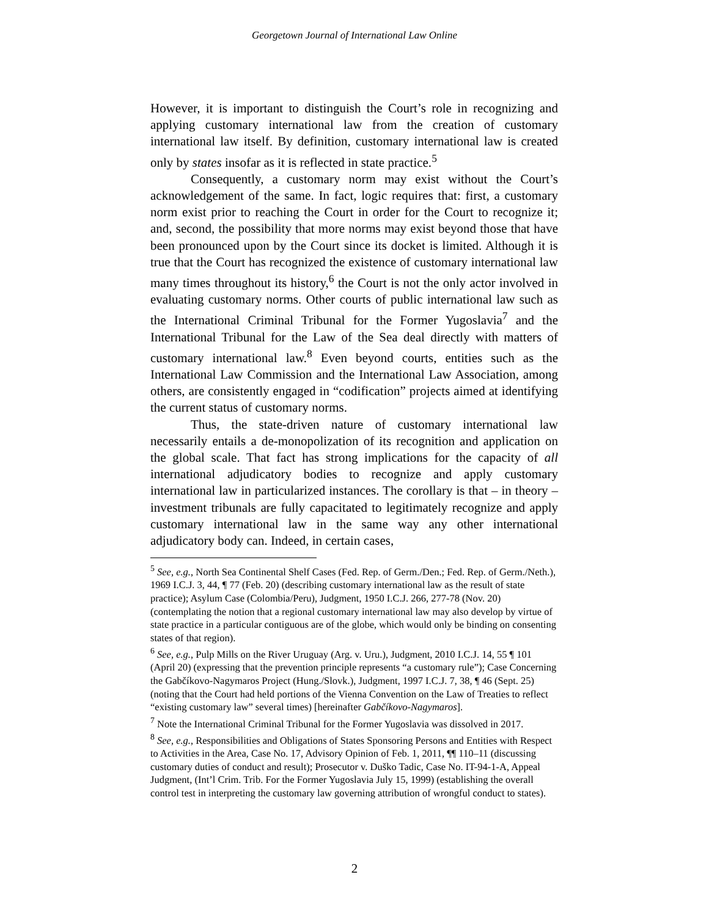Georgetown Journal of International Law Online
However, it is important to distinguish the Court’s role in recognizing and applying customary international law from the creation of customary international law itself. By definition, customary international law is created only by states insofar as it is reflected in state practice.<sup>5</sup>
Consequently, a customary norm may exist without the Court’s acknowledgement of the same. In fact, logic requires that: first, a customary norm exist prior to reaching the Court in order for the Court to recognize it; and, second, the possibility that more norms may exist beyond those that have been pronounced upon by the Court since its docket is limited. Although it is true that the Court has recognized the existence of customary international law many times throughout its history,<sup>6</sup> the Court is not the only actor involved in evaluating customary norms. Other courts of public international law such as the International Criminal Tribunal for the Former Yugoslavia<sup>7</sup> and the International Tribunal for the Law of the Sea deal directly with matters of customary international law.<sup>8</sup> Even beyond courts, entities such as the International Law Commission and the International Law Association, among others, are consistently engaged in “codification” projects aimed at identifying the current status of customary norms.
Thus, the state-driven nature of customary international law necessarily entails a de-monopolization of its recognition and application on the global scale. That fact has strong implications for the capacity of all international adjudicatory bodies to recognize and apply customary international law in particularized instances. The corollary is that – in theory – investment tribunals are fully capacitated to legitimately recognize and apply customary international law in the same way any other international adjudicatory body can. Indeed, in certain cases,
<sup>5</sup> See, e.g., North Sea Continental Shelf Cases (Fed. Rep. of Germ./Den.; Fed. Rep. of Germ./Neth.), 1969 I.C.J. 3, 44, ¶ 77 (Feb. 20) (describing customary international law as the result of state practice); Asylum Case (Colombia/Peru), Judgment, 1950 I.C.J. 266, 277-78 (Nov. 20) (contemplating the notion that a regional customary international law may also develop by virtue of state practice in a particular contiguous are of the globe, which would only be binding on consenting states of that region).
<sup>6</sup> See, e.g., Pulp Mills on the River Uruguay (Arg. v. Uru.), Judgment, 2010 I.C.J. 14, 55 ¶ 101 (April 20) (expressing that the prevention principle represents “a customary rule”); Case Concerning the Gabčíkovo-Nagymaros Project (Hung./Slovk.), Judgment, 1997 I.C.J. 7, 38, ¶ 46 (Sept. 25) (noting that the Court had held portions of the Vienna Convention on the Law of Treaties to reflect “existing customary law” several times) [hereinafter Gabčíkovo-Nagymaros].
<sup>7</sup> Note the International Criminal Tribunal for the Former Yugoslavia was dissolved in 2017.
<sup>8</sup> See, e.g., Responsibilities and Obligations of States Sponsoring Persons and Entities with Respect to Activities in the Area, Case No. 17, Advisory Opinion of Feb. 1, 2011, ¶¶ 110–11 (discussing customary duties of conduct and result); Prosecutor v. Duško Tadic, Case No. IT-94-1-A, Appeal Judgment, (Int’l Crim. Trib. For the Former Yugoslavia July 15, 1999) (establishing the overall control test in interpreting the customary law governing attribution of wrongful conduct to states).
2